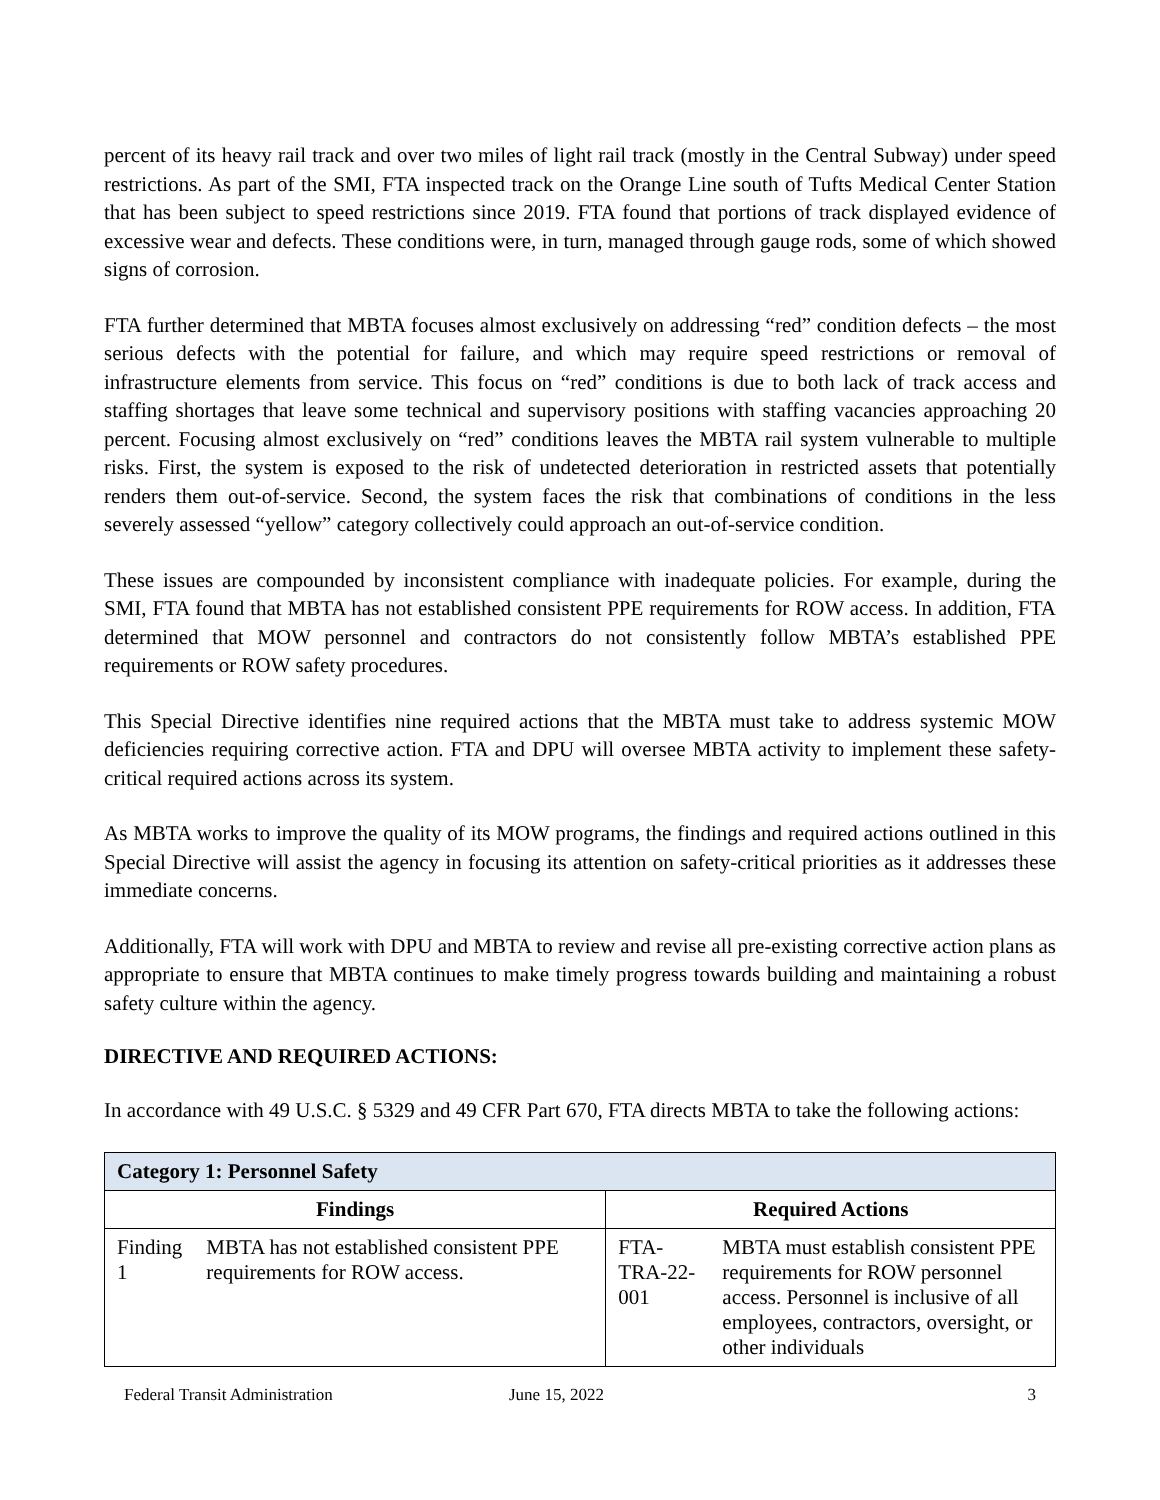percent of its heavy rail track and over two miles of light rail track (mostly in the Central Subway) under speed restrictions. As part of the SMI, FTA inspected track on the Orange Line south of Tufts Medical Center Station that has been subject to speed restrictions since 2019. FTA found that portions of track displayed evidence of excessive wear and defects. These conditions were, in turn, managed through gauge rods, some of which showed signs of corrosion.
FTA further determined that MBTA focuses almost exclusively on addressing “red” condition defects – the most serious defects with the potential for failure, and which may require speed restrictions or removal of infrastructure elements from service. This focus on “red” conditions is due to both lack of track access and staffing shortages that leave some technical and supervisory positions with staffing vacancies approaching 20 percent. Focusing almost exclusively on “red” conditions leaves the MBTA rail system vulnerable to multiple risks. First, the system is exposed to the risk of undetected deterioration in restricted assets that potentially renders them out-of-service. Second, the system faces the risk that combinations of conditions in the less severely assessed “yellow” category collectively could approach an out-of-service condition.
These issues are compounded by inconsistent compliance with inadequate policies. For example, during the SMI, FTA found that MBTA has not established consistent PPE requirements for ROW access. In addition, FTA determined that MOW personnel and contractors do not consistently follow MBTA’s established PPE requirements or ROW safety procedures.
This Special Directive identifies nine required actions that the MBTA must take to address systemic MOW deficiencies requiring corrective action. FTA and DPU will oversee MBTA activity to implement these safety-critical required actions across its system.
As MBTA works to improve the quality of its MOW programs, the findings and required actions outlined in this Special Directive will assist the agency in focusing its attention on safety-critical priorities as it addresses these immediate concerns.
Additionally, FTA will work with DPU and MBTA to review and revise all pre-existing corrective action plans as appropriate to ensure that MBTA continues to make timely progress towards building and maintaining a robust safety culture within the agency.
DIRECTIVE AND REQUIRED ACTIONS:
In accordance with 49 U.S.C. § 5329 and 49 CFR Part 670, FTA directs MBTA to take the following actions:
| Category 1: Personnel Safety | | | |
| --- | --- | --- | --- |
| Findings | | Required Actions | |
| Finding 1 | MBTA has not established consistent PPE requirements for ROW access. | FTA-TRA-22-001 | MBTA must establish consistent PPE requirements for ROW personnel access. Personnel is inclusive of all employees, contractors, oversight, or other individuals |
Federal Transit Administration June 15, 2022 3